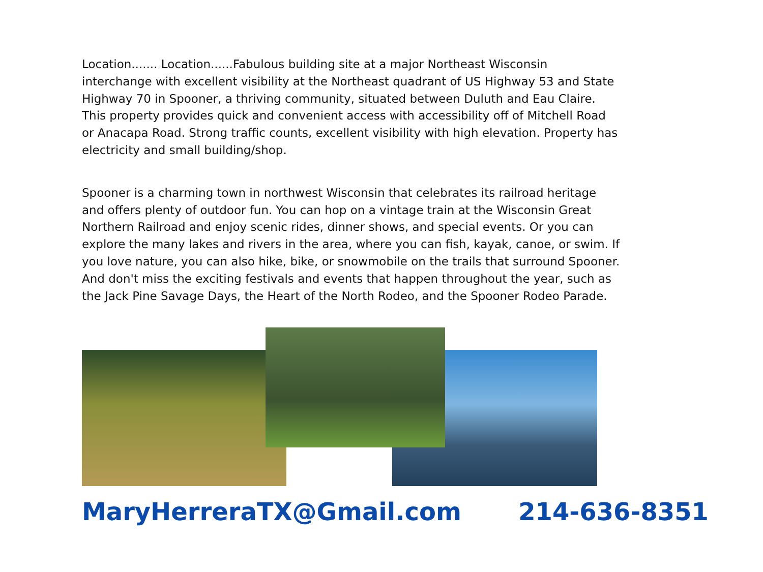Location....... Location......Fabulous building site at a major Northeast Wisconsin interchange with excellent visibility at the Northeast quadrant of US Highway 53 and State Highway 70 in Spooner, a thriving community, situated between Duluth and Eau Claire. This property provides quick and convenient access with accessibility off of Mitchell Road or Anacapa Road. Strong traffic counts, excellent visibility with high elevation. Property has electricity and small building/shop.
Spooner is a charming town in northwest Wisconsin that celebrates its railroad heritage and offers plenty of outdoor fun. You can hop on a vintage train at the Wisconsin Great Northern Railroad and enjoy scenic rides, dinner shows, and special events. Or you can explore the many lakes and rivers in the area, where you can fish, kayak, canoe, or swim. If you love nature, you can also hike, bike, or snowmobile on the trails that surround Spooner. And don't miss the exciting festivals and events that happen throughout the year, such as the Jack Pine Savage Days, the Heart of the North Rodeo, and the Spooner Rodeo Parade.
MaryHerreraTX@Gmail.com 214-636-8351